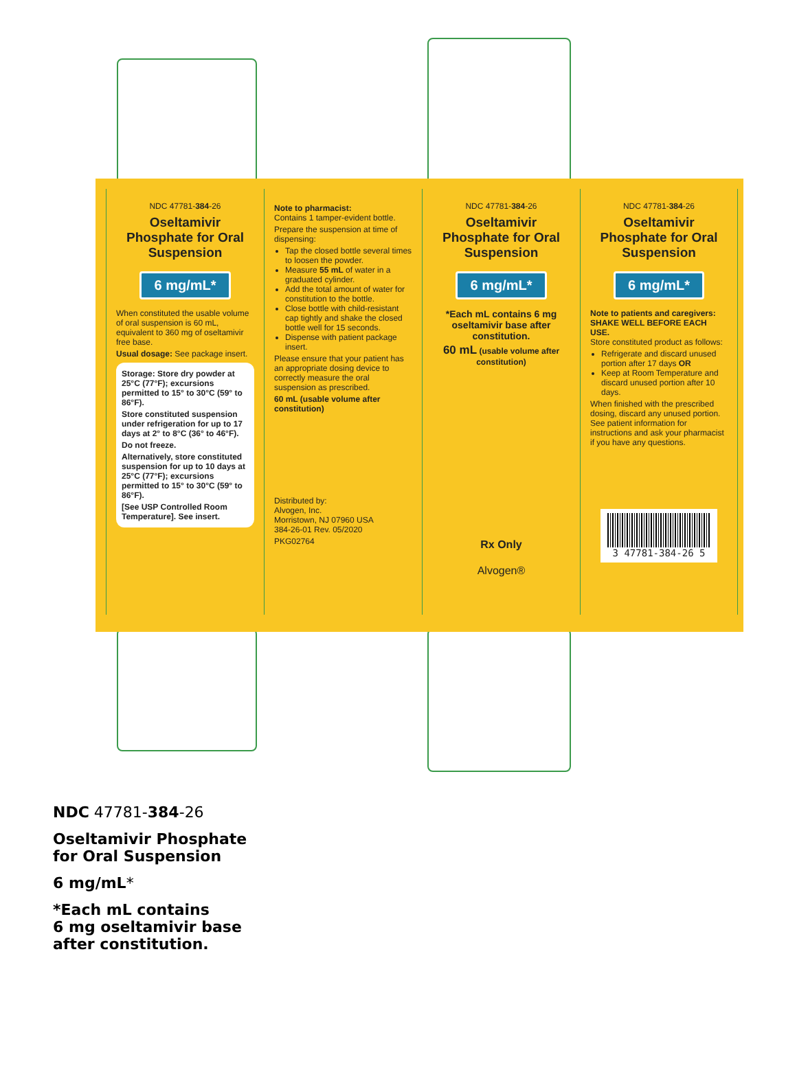NDC 47781-384-26
Oseltamivir Phosphate for Oral Suspension
6 mg/mL*
When constituted the usable volume of oral suspension is 60 mL, equivalent to 360 mg of oseltamivir free base.
Usual dosage: See package insert.
Storage: Store dry powder at 25°C (77°F); excursions permitted to 15° to 30°C (59° to 86°F).
Store constituted suspension under refrigeration for up to 17 days at 2° to 8°C (36° to 46°F).
Do not freeze.
Alternatively, store constituted suspension for up to 10 days at 25°C (77°F); excursions permitted to 15° to 30°C (59° to 86°F).
[See USP Controlled Room Temperature]. See insert.
Note to pharmacist:
Contains 1 tamper-evident bottle.
Prepare the suspension at time of dispensing:
Tap the closed bottle several times to loosen the powder.
Measure 55 mL of water in a graduated cylinder.
Add the total amount of water for constitution to the bottle.
Close bottle with child-resistant cap tightly and shake the closed bottle well for 15 seconds.
Dispense with patient package insert.
Please ensure that your patient has an appropriate dosing device to correctly measure the oral suspension as prescribed.
60 mL (usable volume after constitution)
Distributed by:
Alvogen, Inc.
Morristown, NJ 07960 USA
384-26-01 Rev. 05/2020
PKG02764
NDC 47781-384-26
Oseltamivir Phosphate for Oral Suspension
6 mg/mL*
*Each mL contains 6 mg oseltamivir base after constitution.
60 mL (usable volume after constitution)
Rx Only
Alvogen®
NDC 47781-384-26
Oseltamivir Phosphate for Oral Suspension
6 mg/mL*
Note to patients and caregivers:
SHAKE WELL BEFORE EACH USE.
Store constituted product as follows:
Refrigerate and discard unused portion after 17 days OR
Keep at Room Temperature and discard unused portion after 10 days.
When finished with the prescribed dosing, discard any unused portion.
See patient information for instructions and ask your pharmacist if you have any questions.
3 47781-384-26 5
NDC 47781-384-26
Oseltamivir Phosphate
for Oral Suspension
6 mg/mL*
*Each mL contains
6 mg oseltamivir base
after constitution.